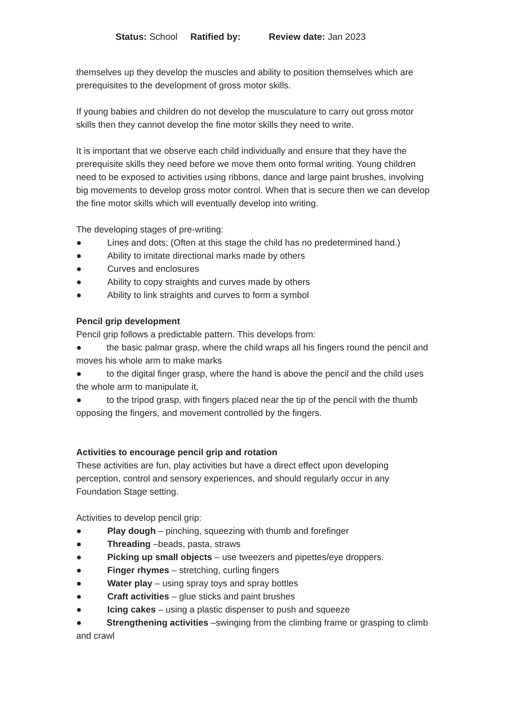Status: School Ratified by: Review date: Jan 2023
themselves up they develop the muscles and ability to position themselves which are prerequisites to the development of gross motor skills.
If young babies and children do not develop the musculature to carry out gross motor skills then they cannot develop the fine motor skills they need to write.
It is important that we observe each child individually and ensure that they have the prerequisite skills they need before we move them onto formal writing. Young children need to be exposed to activities using ribbons, dance and large paint brushes, involving big movements to develop gross motor control. When that is secure then we can develop the fine motor skills which will eventually develop into writing.
The developing stages of pre-writing:
● Lines and dots; (Often at this stage the child has no predetermined hand.)
● Ability to imitate directional marks made by others
● Curves and enclosures
● Ability to copy straights and curves made by others
● Ability to link straights and curves to form a symbol
Pencil grip development
Pencil grip follows a predictable pattern. This develops from:
● the basic palmar grasp, where the child wraps all his fingers round the pencil and moves his whole arm to make marks
● to the digital finger grasp, where the hand is above the pencil and the child uses the whole arm to manipulate it,
● to the tripod grasp, with fingers placed near the tip of the pencil with the thumb opposing the fingers, and movement controlled by the fingers.
Activities to encourage pencil grip and rotation
These activities are fun, play activities but have a direct effect upon developing perception, control and sensory experiences, and should regularly occur in any Foundation Stage setting.
Activities to develop pencil grip:
● Play dough – pinching, squeezing with thumb and forefinger
● Threading –beads, pasta, straws
● Picking up small objects – use tweezers and pipettes/eye droppers.
● Finger rhymes – stretching, curling fingers
● Water play – using spray toys and spray bottles
● Craft activities – glue sticks and paint brushes
● Icing cakes – using a plastic dispenser to push and squeeze
● Strengthening activities –swinging from the climbing frame or grasping to climb and crawl